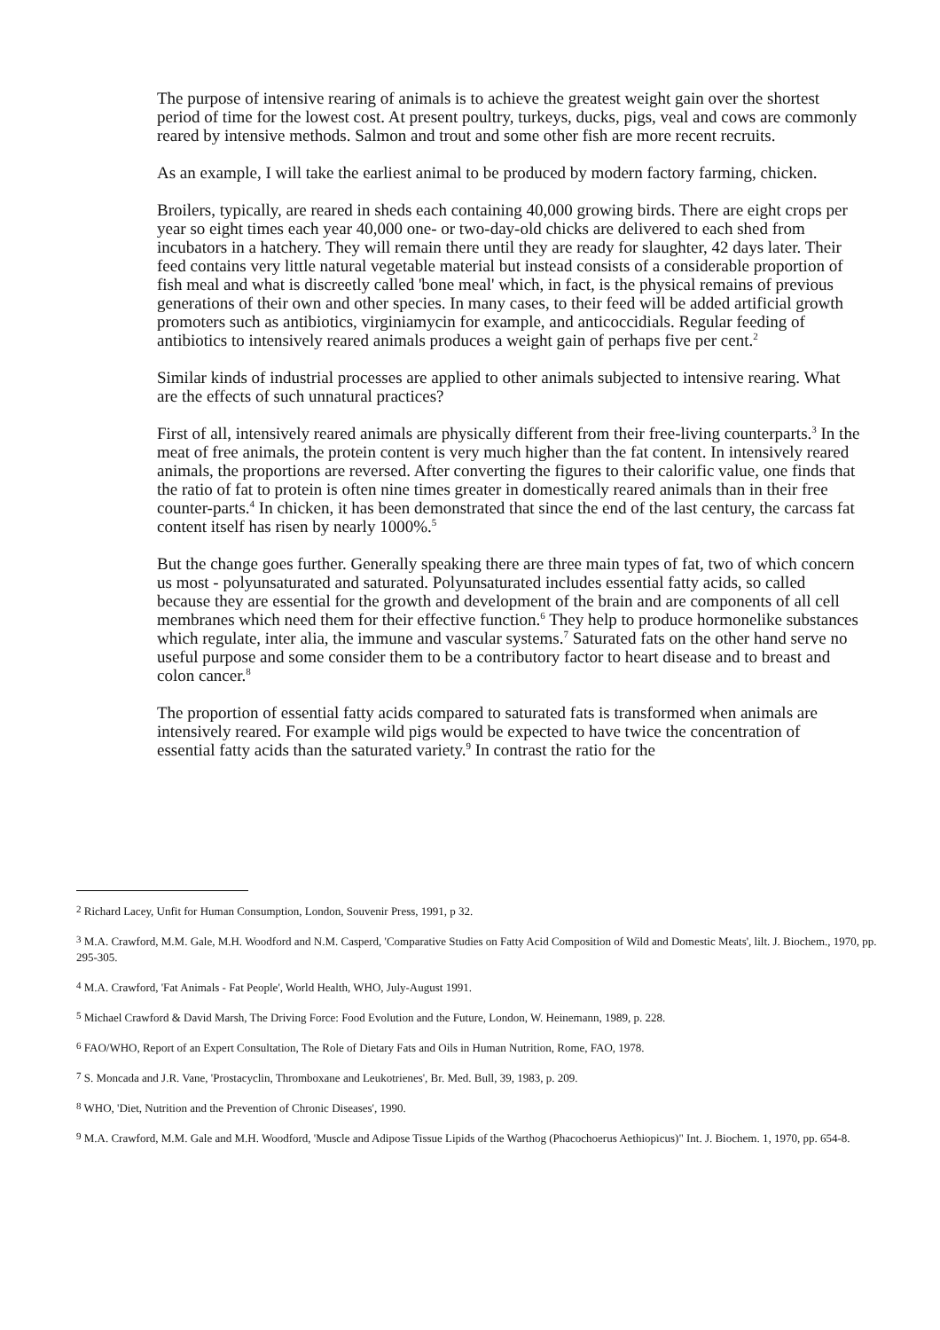The purpose of intensive rearing of animals is to achieve the greatest weight gain over the shortest period of time for the lowest cost. At present poultry, turkeys, ducks, pigs, veal and cows are commonly reared by intensive methods. Salmon and trout and some other fish are more recent recruits.
As an example, I will take the earliest animal to be produced by modern factory farming, chicken.
Broilers, typically, are reared in sheds each containing 40,000 growing birds. There are eight crops per year so eight times each year 40,000 one- or two-day-old chicks are delivered to each shed from incubators in a hatchery. They will remain there until they are ready for slaughter, 42 days later. Their feed contains very little natural vegetable material but instead consists of a considerable proportion of fish meal and what is discreetly called 'bone meal' which, in fact, is the physical remains of previous generations of their own and other species. In many cases, to their feed will be added artificial growth promoters such as antibiotics, virginiamycin for example, and anticoccidials. Regular feeding of antibiotics to intensively reared animals produces a weight gain of perhaps five per cent.<sup>2</sup>
Similar kinds of industrial processes are applied to other animals subjected to intensive rearing. What are the effects of such unnatural practices?
First of all, intensively reared animals are physically different from their free-living counterparts.<sup>3</sup> In the meat of free animals, the protein content is very much higher than the fat content. In intensively reared animals, the proportions are reversed. After converting the figures to their calorific value, one finds that the ratio of fat to protein is often nine times greater in domestically reared animals than in their free counter-parts.<sup>4</sup> In chicken, it has been demonstrated that since the end of the last century, the carcass fat content itself has risen by nearly 1000%.<sup>5</sup>
But the change goes further. Generally speaking there are three main types of fat, two of which concern us most - polyunsaturated and saturated. Polyunsaturated includes essential fatty acids, so called because they are essential for the growth and development of the brain and are components of all cell membranes which need them for their effective function.<sup>6</sup> They help to produce hormonelike substances which regulate, inter alia, the immune and vascular systems.<sup>7</sup> Saturated fats on the other hand serve no useful purpose and some consider them to be a contributory factor to heart disease and to breast and colon cancer.<sup>8</sup>
The proportion of essential fatty acids compared to saturated fats is transformed when animals are intensively reared. For example wild pigs would be expected to have twice the concentration of essential fatty acids than the saturated variety.<sup>9</sup> In contrast the ratio for the
<sup>2</sup> Richard Lacey, Unfit for Human Consumption, London, Souvenir Press, 1991, p 32.
<sup>3</sup> M.A. Crawford, M.M. Gale, M.H. Woodford and N.M. Casperd, 'Comparative Studies on Fatty Acid Composition of Wild and Domestic Meats', lilt. J. Biochem., 1970, pp. 295-305.
<sup>4</sup> M.A. Crawford, 'Fat Animals - Fat People', World Health, WHO, July-August 1991.
<sup>5</sup> Michael Crawford & David Marsh, The Driving Force: Food Evolution and the Future, London, W. Heinemann, 1989, p. 228.
<sup>6</sup> FAO/WHO, Report of an Expert Consultation, The Role of Dietary Fats and Oils in Human Nutrition, Rome, FAO, 1978.
<sup>7</sup> S. Moncada and J.R. Vane, 'Prostacyclin, Thromboxane and Leukotrienes', Br. Med. Bull, 39, 1983, p. 209.
<sup>8</sup> WHO, 'Diet, Nutrition and the Prevention of Chronic Diseases', 1990.
<sup>9</sup> M.A. Crawford, M.M. Gale and M.H. Woodford, 'Muscle and Adipose Tissue Lipids of the Warthog (Phacochoerus Aethiopicus)" Int. J. Biochem. 1, 1970, pp. 654-8.